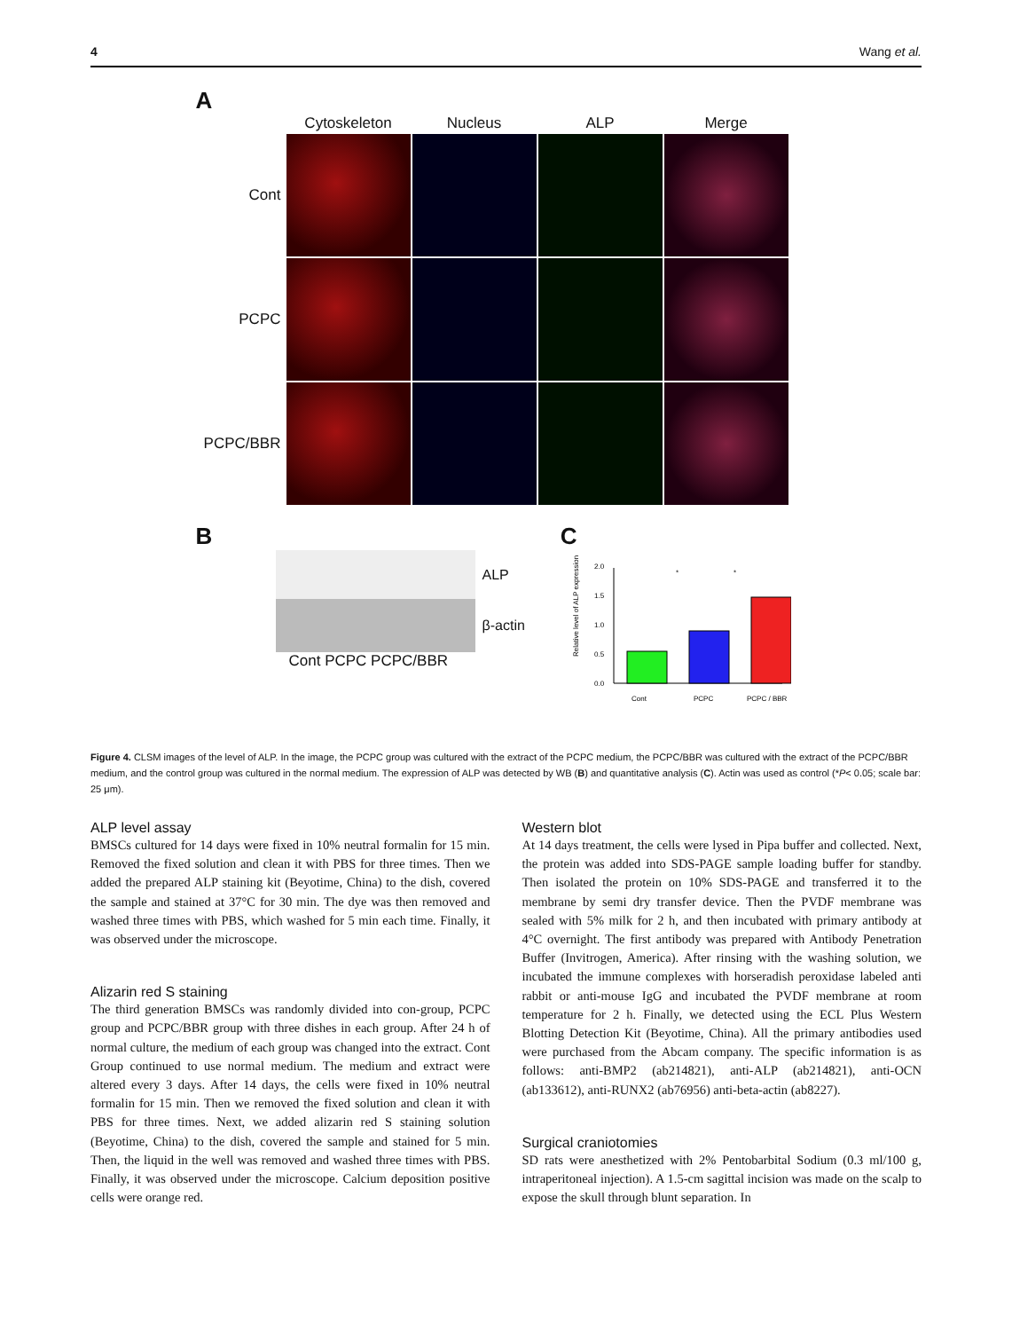4 Wang et al.
A
Cytoskeleton
Nucleus
ALP
Merge
Cont
PCPC
PCPC/BBR
B
ALP
β-actin
Cont PCPC PCPC/BBR
C
0.0
0.5
1.0
1.5
2.0
*
*
Relative level of ALP expression
Cont
PCPC
PCPC / BBR
Figure 4. CLSM images of the level of ALP. In the image, the PCPC group was cultured with the extract of the PCPC medium, the PCPC/BBR was cultured with the extract of the PCPC/BBR medium, and the control group was cultured in the normal medium. The expression of ALP was detected by WB (B) and quantitative analysis (C). Actin was used as control (*P< 0.05; scale bar: 25 μm).
ALP level assay
BMSCs cultured for 14 days were fixed in 10% neutral formalin for 15 min. Removed the fixed solution and clean it with PBS for three times. Then we added the prepared ALP staining kit (Beyotime, China) to the dish, covered the sample and stained at 37°C for 30 min. The dye was then removed and washed three times with PBS, which washed for 5 min each time. Finally, it was observed under the microscope.
Alizarin red S staining
The third generation BMSCs was randomly divided into con-group, PCPC group and PCPC/BBR group with three dishes in each group. After 24 h of normal culture, the medium of each group was changed into the extract. Cont Group continued to use normal medium. The medium and extract were altered every 3 days. After 14 days, the cells were fixed in 10% neutral formalin for 15 min. Then we removed the fixed solution and clean it with PBS for three times. Next, we added alizarin red S staining solution (Beyotime, China) to the dish, covered the sample and stained for 5 min. Then, the liquid in the well was removed and washed three times with PBS. Finally, it was observed under the microscope. Calcium deposition positive cells were orange red.
Western blot
At 14 days treatment, the cells were lysed in Pipa buffer and collected. Next, the protein was added into SDS-PAGE sample loading buffer for standby. Then isolated the protein on 10% SDS-PAGE and transferred it to the membrane by semi dry transfer device. Then the PVDF membrane was sealed with 5% milk for 2 h, and then incubated with primary antibody at 4°C overnight. The first antibody was prepared with Antibody Penetration Buffer (Invitrogen, America). After rinsing with the washing solution, we incubated the immune complexes with horseradish peroxidase labeled anti rabbit or anti-mouse IgG and incubated the PVDF membrane at room temperature for 2 h. Finally, we detected using the ECL Plus Western Blotting Detection Kit (Beyotime, China). All the primary antibodies used were purchased from the Abcam company. The specific information is as follows: anti-BMP2 (ab214821), anti-ALP (ab214821), anti-OCN (ab133612), anti-RUNX2 (ab76956) anti-beta-actin (ab8227).
Surgical craniotomies
SD rats were anesthetized with 2% Pentobarbital Sodium (0.3 ml/100 g, intraperitoneal injection). A 1.5-cm sagittal incision was made on the scalp to expose the skull through blunt separation. In